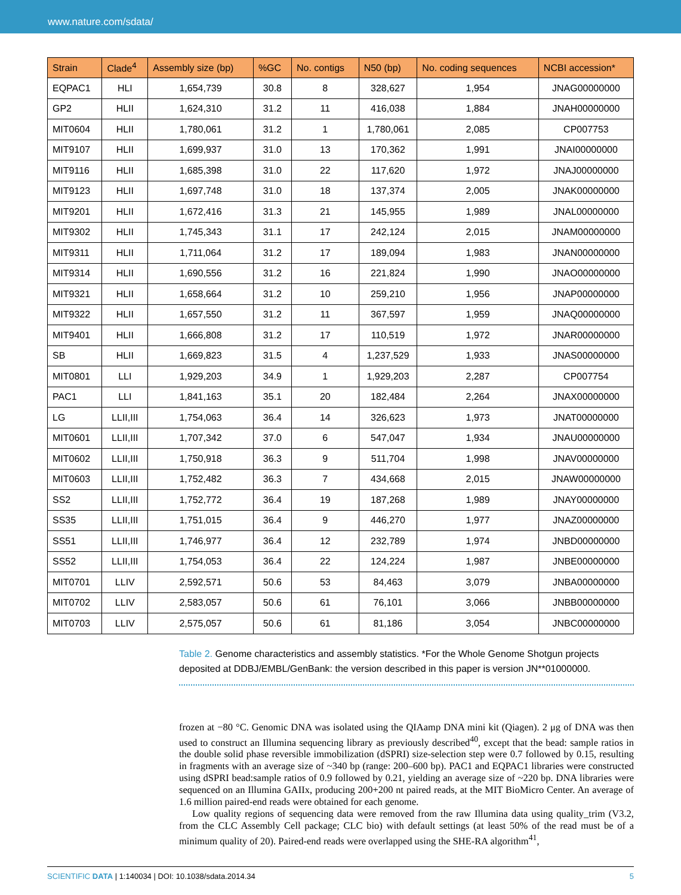www.nature.com/sdata/
| Strain | Clade<sup>4</sup> | Assembly size (bp) | %GC | No. contigs | N50 (bp) | No. coding sequences | NCBI accession* |
| --- | --- | --- | --- | --- | --- | --- | --- |
| EQPAC1 | HLI | 1,654,739 | 30.8 | 8 | 328,627 | 1,954 | JNAG00000000 |
| GP2 | HLII | 1,624,310 | 31.2 | 11 | 416,038 | 1,884 | JNAH00000000 |
| MIT0604 | HLII | 1,780,061 | 31.2 | 1 | 1,780,061 | 2,085 | CP007753 |
| MIT9107 | HLII | 1,699,937 | 31.0 | 13 | 170,362 | 1,991 | JNAI00000000 |
| MIT9116 | HLII | 1,685,398 | 31.0 | 22 | 117,620 | 1,972 | JNAJ00000000 |
| MIT9123 | HLII | 1,697,748 | 31.0 | 18 | 137,374 | 2,005 | JNAK00000000 |
| MIT9201 | HLII | 1,672,416 | 31.3 | 21 | 145,955 | 1,989 | JNAL00000000 |
| MIT9302 | HLII | 1,745,343 | 31.1 | 17 | 242,124 | 2,015 | JNAM00000000 |
| MIT9311 | HLII | 1,711,064 | 31.2 | 17 | 189,094 | 1,983 | JNAN00000000 |
| MIT9314 | HLII | 1,690,556 | 31.2 | 16 | 221,824 | 1,990 | JNAO00000000 |
| MIT9321 | HLII | 1,658,664 | 31.2 | 10 | 259,210 | 1,956 | JNAP00000000 |
| MIT9322 | HLII | 1,657,550 | 31.2 | 11 | 367,597 | 1,959 | JNAQ00000000 |
| MIT9401 | HLII | 1,666,808 | 31.2 | 17 | 110,519 | 1,972 | JNAR00000000 |
| SB | HLII | 1,669,823 | 31.5 | 4 | 1,237,529 | 1,933 | JNAS00000000 |
| MIT0801 | LLI | 1,929,203 | 34.9 | 1 | 1,929,203 | 2,287 | CP007754 |
| PAC1 | LLI | 1,841,163 | 35.1 | 20 | 182,484 | 2,264 | JNAX00000000 |
| LG | LLII,III | 1,754,063 | 36.4 | 14 | 326,623 | 1,973 | JNAT00000000 |
| MIT0601 | LLII,III | 1,707,342 | 37.0 | 6 | 547,047 | 1,934 | JNAU00000000 |
| MIT0602 | LLII,III | 1,750,918 | 36.3 | 9 | 511,704 | 1,998 | JNAV00000000 |
| MIT0603 | LLII,III | 1,752,482 | 36.3 | 7 | 434,668 | 2,015 | JNAW00000000 |
| SS2 | LLII,III | 1,752,772 | 36.4 | 19 | 187,268 | 1,989 | JNAY00000000 |
| SS35 | LLII,III | 1,751,015 | 36.4 | 9 | 446,270 | 1,977 | JNAZ00000000 |
| SS51 | LLII,III | 1,746,977 | 36.4 | 12 | 232,789 | 1,974 | JNBD00000000 |
| SS52 | LLII,III | 1,754,053 | 36.4 | 22 | 124,224 | 1,987 | JNBE00000000 |
| MIT0701 | LLIV | 2,592,571 | 50.6 | 53 | 84,463 | 3,079 | JNBA00000000 |
| MIT0702 | LLIV | 2,583,057 | 50.6 | 61 | 76,101 | 3,066 | JNBB00000000 |
| MIT0703 | LLIV | 2,575,057 | 50.6 | 61 | 81,186 | 3,054 | JNBC00000000 |
Table 2. Genome characteristics and assembly statistics. *For the Whole Genome Shotgun projects deposited at DDBJ/EMBL/GenBank: the version described in this paper is version JN**01000000.
frozen at −80 °C. Genomic DNA was isolated using the QIAamp DNA mini kit (Qiagen). 2 μg of DNA was then used to construct an Illumina sequencing library as previously described<sup>40</sup>, except that the bead: sample ratios in the double solid phase reversible immobilization (dSPRI) size-selection step were 0.7 followed by 0.15, resulting in fragments with an average size of ~340 bp (range: 200–600 bp). PAC1 and EQPAC1 libraries were constructed using dSPRI bead:sample ratios of 0.9 followed by 0.21, yielding an average size of ~220 bp. DNA libraries were sequenced on an Illumina GAIIx, producing 200+200 nt paired reads, at the MIT BioMicro Center. An average of 1.6 million paired-end reads were obtained for each genome.
Low quality regions of sequencing data were removed from the raw Illumina data using quality_trim (V3.2, from the CLC Assembly Cell package; CLC bio) with default settings (at least 50% of the read must be of a minimum quality of 20). Paired-end reads were overlapped using the SHE-RA algorithm<sup>41</sup>,
SCIENTIFIC DATA | 1:140034 | DOI: 10.1038/sdata.2014.34 5